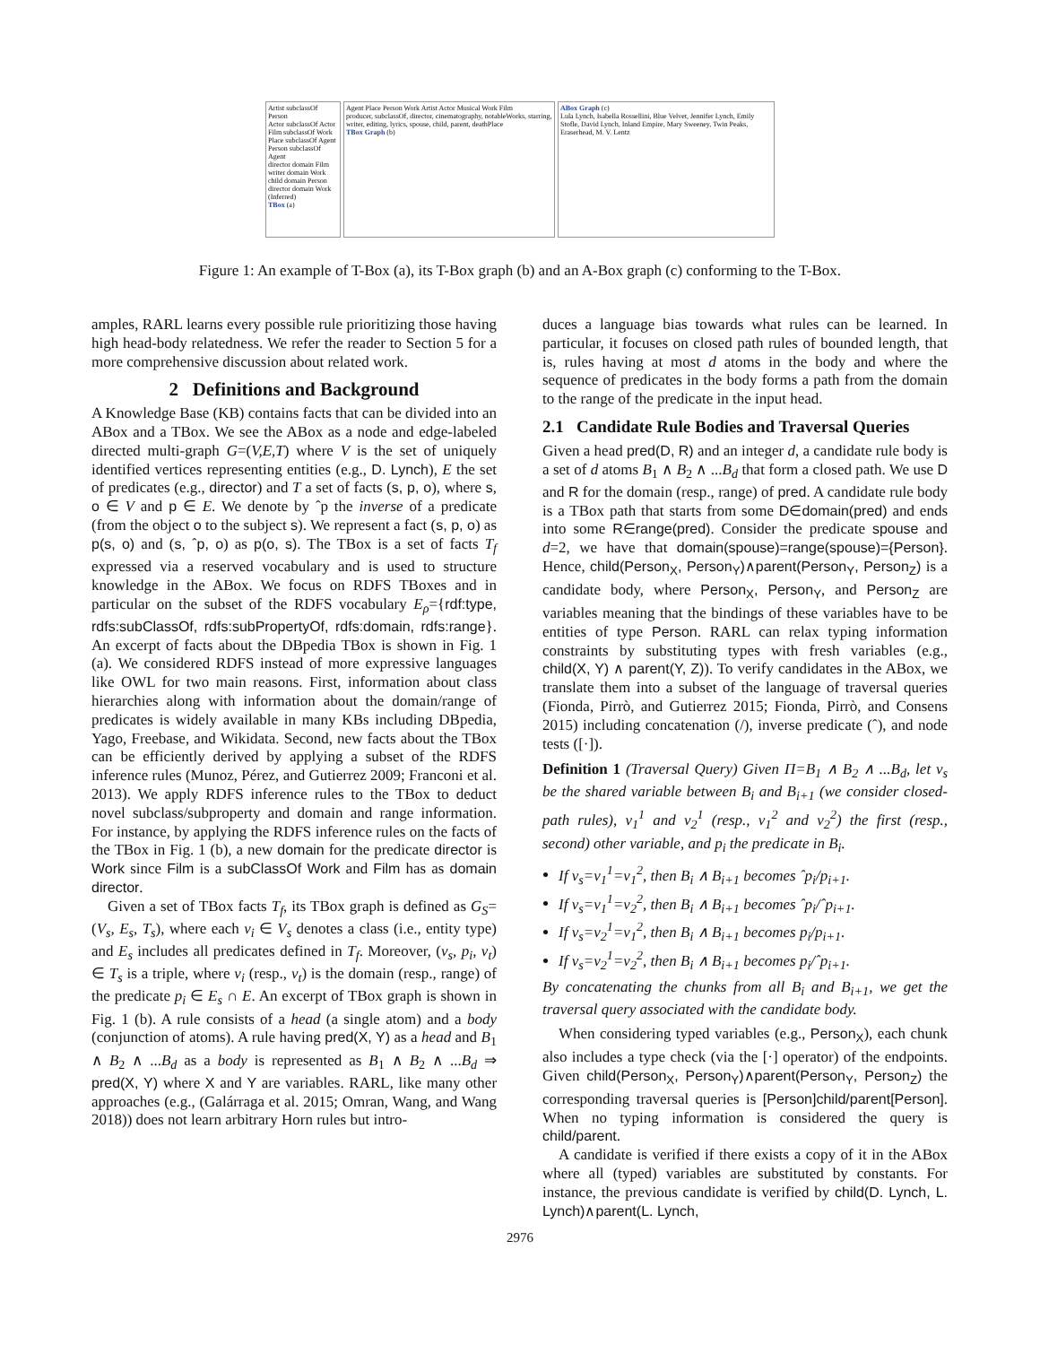Artist subclassOf Person
Actor subclassOf Actor
Film subclassOf Work
Place subclassOf Agent
Person subclassOf Agent
director domain Film
writer domain Work
child domain Person
director domain Work (Inferred)
TBox (a)
Agent Place Person Work Artist Actor Musical Work Film
producer, subclassOf, director, cinematography, notableWorks, starring, writer, editing, lyrics, spouse, child, parent, deathPlace
TBox Graph (b)
ABox Graph (c)
Lula Lynch, Isabella Rossellini, Blue Velvet, Jennifer Lynch, Emily Stofle, David Lynch, Inland Empire, Mary Sweeney, Twin Peaks, Eraserhead, M. V. Lentz
Figure 1: An example of T-Box (a), its T-Box graph (b) and an A-Box graph (c) conforming to the T-Box.
amples, RARL learns every possible rule prioritizing those having high head-body relatedness. We refer the reader to Section 5 for a more comprehensive discussion about related work.
2 Definitions and Background
A Knowledge Base (KB) contains facts that can be divided into an ABox and a TBox. We see the ABox as a node and edge-labeled directed multi-graph G=(V,E,T) where V is the set of uniquely identified vertices representing entities (e.g., D. Lynch), E the set of predicates (e.g., director) and T a set of facts (s, p, o), where s, o ∈ V and p ∈ E. We denote by ˆp the inverse of a predicate (from the object o to the subject s). We represent a fact (s, p, o) as p(s, o) and (s, ˆp, o) as p(o, s). The TBox is a set of facts T<sub>f</sub> expressed via a reserved vocabulary and is used to structure knowledge in the ABox. We focus on RDFS TBoxes and in particular on the subset of the RDFS vocabulary E<sub>ρ</sub>={rdf:type, rdfs:subClassOf, rdfs:subPropertyOf, rdfs:domain, rdfs:range}. An excerpt of facts about the DBpedia TBox is shown in Fig. 1 (a). We considered RDFS instead of more expressive languages like OWL for two main reasons. First, information about class hierarchies along with information about the domain/range of predicates is widely available in many KBs including DBpedia, Yago, Freebase, and Wikidata. Second, new facts about the TBox can be efficiently derived by applying a subset of the RDFS inference rules (Munoz, Pérez, and Gutierrez 2009; Franconi et al. 2013). We apply RDFS inference rules to the TBox to deduct novel subclass/subproperty and domain and range information. For instance, by applying the RDFS inference rules on the facts of the TBox in Fig. 1 (b), a new domain for the predicate director is Work since Film is a subClassOf Work and Film has as domain director.
Given a set of TBox facts T<sub>f</sub>, its TBox graph is defined as G<sub>S</sub>=(V<sub>s</sub>, E<sub>s</sub>, T<sub>s</sub>), where each v<sub>i</sub> ∈ V<sub>s</sub> denotes a class (i.e., entity type) and E<sub>s</sub> includes all predicates defined in T<sub>f</sub>. Moreover, (v<sub>s</sub>, p<sub>i</sub>, v<sub>t</sub>) ∈ T<sub>s</sub> is a triple, where v<sub>i</sub> (resp., v<sub>t</sub>) is the domain (resp., range) of the predicate p<sub>i</sub> ∈ E<sub>s</sub> ∩ E. An excerpt of TBox graph is shown in Fig. 1 (b). A rule consists of a head (a single atom) and a body (conjunction of atoms). A rule having pred(X, Y) as a head and B<sub>1</sub> ∧ B<sub>2</sub> ∧ ...B<sub>d</sub> as a body is represented as B<sub>1</sub> ∧ B<sub>2</sub> ∧ ...B<sub>d</sub> ⇒ pred(X, Y) where X and Y are variables. RARL, like many other approaches (e.g., (Galárraga et al. 2015; Omran, Wang, and Wang 2018)) does not learn arbitrary Horn rules but intro-
duces a language bias towards what rules can be learned. In particular, it focuses on closed path rules of bounded length, that is, rules having at most d atoms in the body and where the sequence of predicates in the body forms a path from the domain to the range of the predicate in the input head.
2.1 Candidate Rule Bodies and Traversal Queries
Given a head pred(D, R) and an integer d, a candidate rule body is a set of d atoms B<sub>1</sub> ∧ B<sub>2</sub> ∧ ...B<sub>d</sub> that form a closed path. We use D and R for the domain (resp., range) of pred. A candidate rule body is a TBox path that starts from some D∈domain(pred) and ends into some R∈range(pred). Consider the predicate spouse and d=2, we have that domain(spouse)=range(spouse)={Person}. Hence, child(Person<sub>X</sub>, Person<sub>Y</sub>)∧parent(Person<sub>Y</sub>, Person<sub>Z</sub>) is a candidate body, where Person<sub>X</sub>, Person<sub>Y</sub>, and Person<sub>Z</sub> are variables meaning that the bindings of these variables have to be entities of type Person. RARL can relax typing information constraints by substituting types with fresh variables (e.g., child(X, Y) ∧ parent(Y, Z)). To verify candidates in the ABox, we translate them into a subset of the language of traversal queries (Fionda, Pirrò, and Gutierrez 2015; Fionda, Pirrò, and Consens 2015) including concatenation (/), inverse predicate (ˆ), and node tests ([·]).
Definition 1 (Traversal Query) Given Π=B<sub>1</sub> ∧ B<sub>2</sub> ∧ ...B<sub>d</sub>, let v<sub>s</sub> be the shared variable between B<sub>i</sub> and B<sub>i+1</sub> (we consider closed-path rules), v<sub>1</sub><sup>1</sup> and v<sub>2</sub><sup>1</sup> (resp., v<sub>1</sub><sup>2</sup> and v<sub>2</sub><sup>2</sup>) the first (resp., second) other variable, and p<sub>i</sub> the predicate in B<sub>i</sub>.
If v<sub>s</sub>=v<sub>1</sub><sup>1</sup>=v<sub>1</sub><sup>2</sup>, then B<sub>i</sub> ∧ B<sub>i+1</sub> becomes ˆp<sub>i</sub>/p<sub>i+1</sub>.
If v<sub>s</sub>=v<sub>1</sub><sup>1</sup>=v<sub>2</sub><sup>2</sup>, then B<sub>i</sub> ∧ B<sub>i+1</sub> becomes ˆp<sub>i</sub>/ˆp<sub>i+1</sub>.
If v<sub>s</sub>=v<sub>2</sub><sup>1</sup>=v<sub>1</sub><sup>2</sup>, then B<sub>i</sub> ∧ B<sub>i+1</sub> becomes p<sub>i</sub>/p<sub>i+1</sub>.
If v<sub>s</sub>=v<sub>2</sub><sup>1</sup>=v<sub>2</sub><sup>2</sup>, then B<sub>i</sub> ∧ B<sub>i+1</sub> becomes p<sub>i</sub>/ˆp<sub>i+1</sub>.
By concatenating the chunks from all B<sub>i</sub> and B<sub>i+1</sub>, we get the traversal query associated with the candidate body.
When considering typed variables (e.g., Person<sub>X</sub>), each chunk also includes a type check (via the [·] operator) of the endpoints. Given child(Person<sub>X</sub>, Person<sub>Y</sub>)∧parent(Person<sub>Y</sub>, Person<sub>Z</sub>) the corresponding traversal queries is [Person]child/parent[Person]. When no typing information is considered the query is child/parent.
A candidate is verified if there exists a copy of it in the ABox where all (typed) variables are substituted by constants. For instance, the previous candidate is verified by child(D. Lynch, L. Lynch)∧parent(L. Lynch,
2976